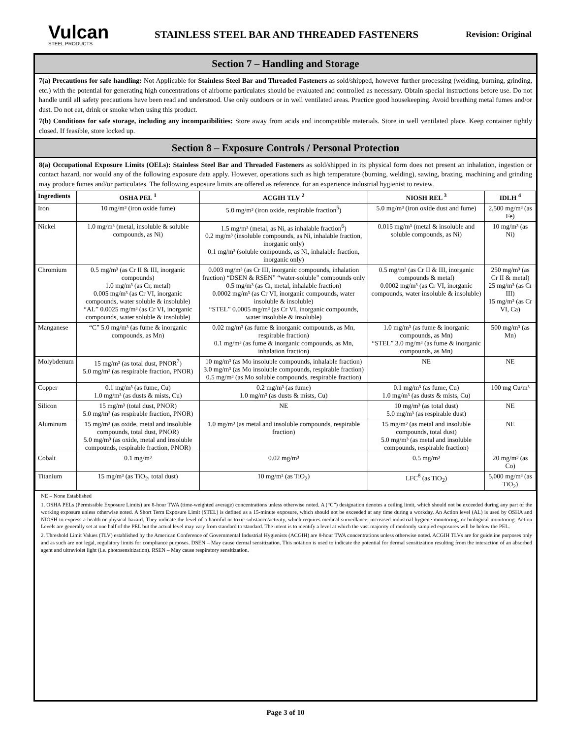Vulcan
STEEL PRODUCTS
STAINLESS STEEL BAR AND THREADED FASTENERS
Revision: Original
Section 7 – Handling and Storage
7(a) Precautions for safe handling: Not Applicable for Stainless Steel Bar and Threaded Fasteners as sold/shipped, however further processing (welding, burning, grinding, etc.) with the potential for generating high concentrations of airborne particulates should be evaluated and controlled as necessary. Obtain special instructions before use. Do not handle until all safety precautions have been read and understood. Use only outdoors or in well ventilated areas. Practice good housekeeping. Avoid breathing metal fumes and/or dust. Do not eat, drink or smoke when using this product.
7(b) Conditions for safe storage, including any incompatibilities: Store away from acids and incompatible materials. Store in well ventilated place. Keep container tightly closed. If feasible, store locked up.
Section 8 – Exposure Controls / Personal Protection
8(a) Occupational Exposure Limits (OELs): Stainless Steel Bar and Threaded Fasteners as sold/shipped in its physical form does not present an inhalation, ingestion or contact hazard, nor would any of the following exposure data apply. However, operations such as high temperature (burning, welding), sawing, brazing, machining and grinding may produce fumes and/or particulates. The following exposure limits are offered as reference, for an experience industrial hygienist to review.
| Ingredients | OSHA PEL <sup>1</sup> | ACGIH TLV <sup>2</sup> | NIOSH REL <sup>3</sup> | IDLH <sup>4</sup> |
| --- | --- | --- | --- | --- |
| Iron | 10 mg/m³ (iron oxide fume) | 5.0 mg/m³ (iron oxide, respirable fraction<sup>5</sup>) | 5.0 mg/m³ (iron oxide dust and fume) | 2,500 mg/m³ (as Fe) |
| Nickel | 1.0 mg/m³ (metal, insoluble & soluble compounds, as Ni) | 1.5 mg/m³ (metal, as Ni, as inhalable fraction<sup>6</sup>) 0.2 mg/m³ (insoluble compounds, as Ni, inhalable fraction, inorganic only) 0.1 mg/m³ (soluble compounds, as Ni, inhalable fraction, inorganic only) | 0.015 mg/m³ (metal & insoluble and soluble compounds, as Ni) | 10 mg/m³ (as Ni) |
| Chromium | 0.5 mg/m³ (as Cr II & III, inorganic compounds) 1.0 mg/m³ (as Cr, metal) 0.005 mg/m³ (as Cr VI, inorganic compounds, water soluble & insoluble) “AL” 0.0025 mg/m³ (as Cr VI, inorganic compounds, water soluble & insoluble) | 0.003 mg/m³ (as Cr III, inorganic compounds, inhalation fraction) “DSEN & RSEN” “water-soluble” compounds only 0.5 mg/m³ (as Cr, metal, inhalable fraction) 0.0002 mg/m³ (as Cr VI, inorganic compounds, water insoluble & insoluble) “STEL” 0.0005 mg/m³ (as Cr VI, inorganic compounds, water insoluble & insoluble) | 0.5 mg/m³ (as Cr II & III, inorganic compounds & metal) 0.0002 mg/m³ (as Cr VI, inorganic compounds, water insoluble & insoluble) | 250 mg/m³ (as Cr II & metal) 25 mg/m³ (as Cr III) 15 mg/m³ (as Cr VI, Ca) |
| Manganese | “C” 5.0 mg/m³ (as fume & inorganic compounds, as Mn) | 0.02 mg/m³ (as fume & inorganic compounds, as Mn, respirable fraction) 0.1 mg/m³ (as fume & inorganic compounds, as Mn, inhalation fraction) | 1.0 mg/m³ (as fume & inorganic compounds, as Mn) “STEL” 3.0 mg/m³ (as fume & inorganic compounds, as Mn) | 500 mg/m³ (as Mn) |
| Molybdenum | 15 mg/m³ (as total dust, PNOR<sup>7</sup>) 5.0 mg/m³ (as respirable fraction, PNOR) | 10 mg/m³ (as Mo insoluble compounds, inhalable fraction) 3.0 mg/m³ (as Mo insoluble compounds, respirable fraction) 0.5 mg/m³ (as Mo soluble compounds, respirable fraction) | NE | NE |
| Copper | 0.1 mg/m³ (as fume, Cu) 1.0 mg/m³ (as dusts & mists, Cu) | 0.2 mg/m³ (as fume) 1.0 mg/m³ (as dusts & mists, Cu) | 0.1 mg/m³ (as fume, Cu) 1.0 mg/m³ (as dusts & mists, Cu) | 100 mg Cu/m³ |
| Silicon | 15 mg/m³ (total dust, PNOR) 5.0 mg/m³ (as respirable fraction, PNOR) | NE | 10 mg/m³ (as total dust) 5.0 mg/m³ (as respirable dust) | NE |
| Aluminum | 15 mg/m³ (as oxide, metal and insoluble compounds, total dust, PNOR) 5.0 mg/m³ (as oxide, metal and insoluble compounds, respirable fraction, PNOR) | 1.0 mg/m³ (as metal and insoluble compounds, respirable fraction) | 15 mg/m³ (as metal and insoluble compounds, total dust) 5.0 mg/m³ (as metal and insoluble compounds, respirable fraction) | NE |
| Cobalt | 0.1 mg/m³ | 0.02 mg/m³ | 0.5 mg/m³ | 20 mg/m³ (as Co) |
| Titanium | 15 mg/m³ (as TiO<sub>2</sub>, total dust) | 10 mg/m³ (as TiO<sub>2</sub>) | LFC<sup>8</sup> (as TiO<sub>2</sub>) | 5,000 mg/m³ (as TiO<sub>2</sub>) |
NE – None Established
1. OSHA PELs (Permissible Exposure Limits) are 8-hour TWA (time-weighted average) concentrations unless otherwise noted. A (“C”) designation denotes a ceiling limit, which should not be exceeded during any part of the working exposure unless otherwise noted. A Short Term Exposure Limit (STEL) is defined as a 15-minute exposure, which should not be exceeded at any time during a workday. An Action level (AL) is used by OSHA and NIOSH to express a health or physical hazard. They indicate the level of a harmful or toxic substance/activity, which requires medical surveillance, increased industrial hygiene monitoring, or biological monitoring. Action Levels are generally set at one half of the PEL but the actual level may vary from standard to standard. The intent is to identify a level at which the vast majority of randomly sampled exposures will be below the PEL.
2. Threshold Limit Values (TLV) established by the American Conference of Governmental Industrial Hygienists (ACGIH) are 8-hour TWA concentrations unless otherwise noted. ACGIH TLVs are for guideline purposes only and as such are not legal, regulatory limits for compliance purposes. DSEN – May cause dermal sensitization. This notation is used to indicate the potential for dermal sensitization resulting from the interaction of an absorbed agent and ultraviolet light (i.e. photosensitization). RSEN – May cause respiratory sensitization.
Page 3 of 10